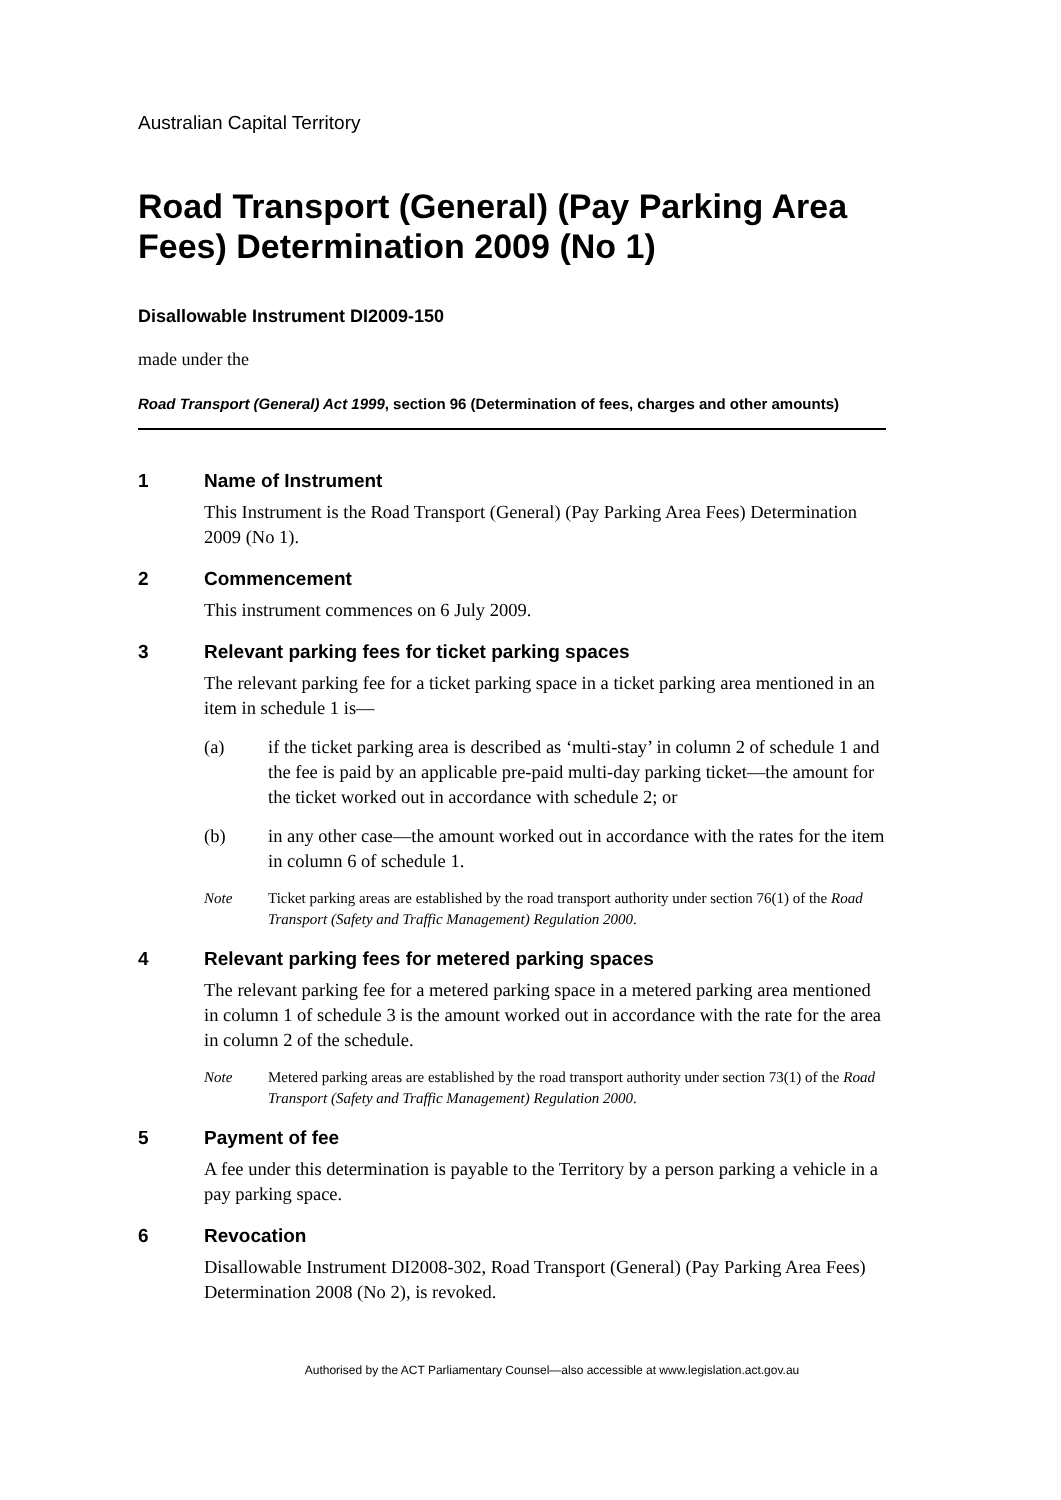Australian Capital Territory
Road Transport (General) (Pay Parking Area Fees) Determination 2009 (No 1)
Disallowable Instrument DI2009-150
made under the
Road Transport (General) Act 1999, section 96 (Determination of fees, charges and other amounts)
1 Name of Instrument
This Instrument is the Road Transport (General) (Pay Parking Area Fees) Determination 2009 (No 1).
2 Commencement
This instrument commences on 6 July 2009.
3 Relevant parking fees for ticket parking spaces
The relevant parking fee for a ticket parking space in a ticket parking area mentioned in an item in schedule 1 is—
(a) if the ticket parking area is described as ‘multi-stay’ in column 2 of schedule 1 and the fee is paid by an applicable pre-paid multi-day parking ticket—the amount for the ticket worked out in accordance with schedule 2; or
(b) in any other case—the amount worked out in accordance with the rates for the item in column 6 of schedule 1.
Note Ticket parking areas are established by the road transport authority under section 76(1) of the Road Transport (Safety and Traffic Management) Regulation 2000.
4 Relevant parking fees for metered parking spaces
The relevant parking fee for a metered parking space in a metered parking area mentioned in column 1 of schedule 3 is the amount worked out in accordance with the rate for the area in column 2 of the schedule.
Note Metered parking areas are established by the road transport authority under section 73(1) of the Road Transport (Safety and Traffic Management) Regulation 2000.
5 Payment of fee
A fee under this determination is payable to the Territory by a person parking a vehicle in a pay parking space.
6 Revocation
Disallowable Instrument DI2008-302, Road Transport (General) (Pay Parking Area Fees) Determination 2008 (No 2), is revoked.
Authorised by the ACT Parliamentary Counsel—also accessible at www.legislation.act.gov.au